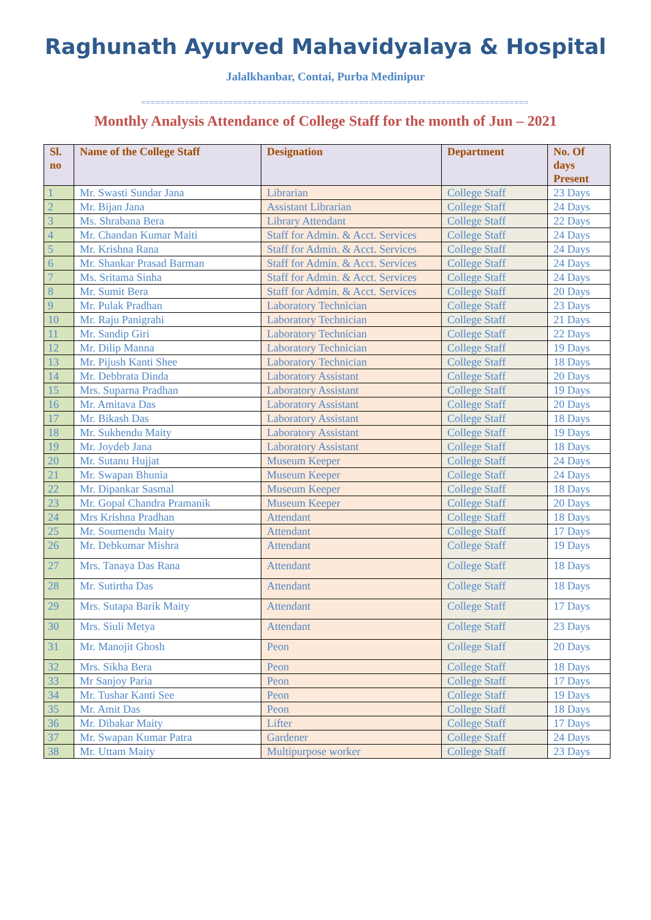Raghunath Ayurved Mahavidyalaya & Hospital
Jalalkhanbar, Contai, Purba Medinipur
================================================================================
Monthly Analysis Attendance of College Staff for the month of Jun – 2021
| Sl. no | Name of the College Staff | Designation | Department | No. Of days Present |
| --- | --- | --- | --- | --- |
| 1 | Mr. Swasti Sundar Jana | Librarian | College Staff | 23 Days |
| 2 | Mr. Bijan Jana | Assistant Librarian | College Staff | 24 Days |
| 3 | Ms. Shrabana Bera | Library Attendant | College Staff | 22 Days |
| 4 | Mr. Chandan Kumar Maiti | Staff for Admin. & Acct. Services | College Staff | 24 Days |
| 5 | Mr. Krishna Rana | Staff for Admin. & Acct. Services | College Staff | 24 Days |
| 6 | Mr. Shankar Prasad Barman | Staff for Admin. & Acct. Services | College Staff | 24 Days |
| 7 | Ms. Sritama Sinha | Staff for Admin. & Acct. Services | College Staff | 24 Days |
| 8 | Mr. Sumit Bera | Staff for Admin. & Acct. Services | College Staff | 20 Days |
| 9 | Mr. Pulak Pradhan | Laboratory Technician | College Staff | 23 Days |
| 10 | Mr. Raju Panigrahi | Laboratory Technician | College Staff | 21 Days |
| 11 | Mr. Sandip Giri | Laboratory Technician | College Staff | 22 Days |
| 12 | Mr. Dilip Manna | Laboratory Technician | College Staff | 19 Days |
| 13 | Mr. Pijush Kanti Shee | Laboratory Technician | College Staff | 18 Days |
| 14 | Mr. Debbrata Dinda | Laboratory Assistant | College Staff | 20 Days |
| 15 | Mrs. Suparna Pradhan | Laboratory Assistant | College Staff | 19 Days |
| 16 | Mr. Amitava Das | Laboratory Assistant | College Staff | 20 Days |
| 17 | Mr. Bikash Das | Laboratory Assistant | College Staff | 18 Days |
| 18 | Mr. Sukhendu Maity | Laboratory Assistant | College Staff | 19 Days |
| 19 | Mr. Joydeb Jana | Laboratory Assistant | College Staff | 18 Days |
| 20 | Mr. Sutanu Hujjat | Museum Keeper | College Staff | 24 Days |
| 21 | Mr. Swapan Bhunia | Museum Keeper | College Staff | 24 Days |
| 22 | Mr. Dipankar Sasmal | Museum Keeper | College Staff | 18 Days |
| 23 | Mr. Gopal Chandra Pramanik | Museum Keeper | College Staff | 20 Days |
| 24 | Mrs Krishna Pradhan | Attendant | College Staff | 18 Days |
| 25 | Mr. Soumendu Maity | Attendant | College Staff | 17 Days |
| 26 | Mr. Debkumar Mishra | Attendant | College Staff | 19 Days |
| 27 | Mrs. Tanaya Das Rana | Attendant | College Staff | 18 Days |
| 28 | Mr. Sutirtha Das | Attendant | College Staff | 18 Days |
| 29 | Mrs. Sutapa Barik Maity | Attendant | College Staff | 17 Days |
| 30 | Mrs. Siuli Metya | Attendant | College Staff | 23 Days |
| 31 | Mr. Manojit Ghosh | Peon | College Staff | 20 Days |
| 32 | Mrs. Sikha Bera | Peon | College Staff | 18 Days |
| 33 | Mr Sanjoy Paria | Peon | College Staff | 17 Days |
| 34 | Mr. Tushar Kanti See | Peon | College Staff | 19 Days |
| 35 | Mr. Amit Das | Peon | College Staff | 18 Days |
| 36 | Mr. Dibakar Maity | Lifter | College Staff | 17 Days |
| 37 | Mr. Swapan Kumar Patra | Gardener | College Staff | 24 Days |
| 38 | Mr. Uttam Maity | Multipurpose worker | College Staff | 23 Days |